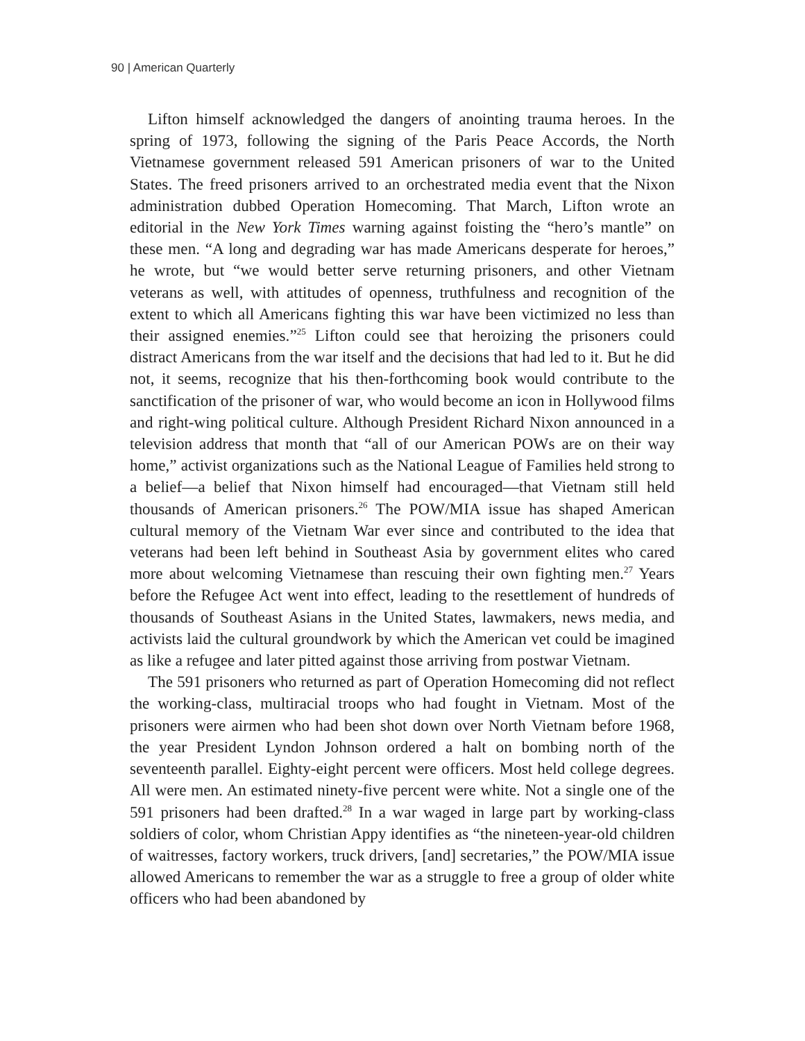90 | American Quarterly
Lifton himself acknowledged the dangers of anointing trauma heroes. In the spring of 1973, following the signing of the Paris Peace Accords, the North Vietnamese government released 591 American prisoners of war to the United States. The freed prisoners arrived to an orchestrated media event that the Nixon administration dubbed Operation Homecoming. That March, Lifton wrote an editorial in the New York Times warning against foisting the “hero’s mantle” on these men. “A long and degrading war has made Americans desperate for heroes,” he wrote, but “we would better serve returning prisoners, and other Vietnam veterans as well, with attitudes of openness, truthfulness and recognition of the extent to which all Americans fighting this war have been victimized no less than their assigned enemies.”<sup>25</sup> Lifton could see that heroizing the prisoners could distract Americans from the war itself and the decisions that had led to it. But he did not, it seems, recognize that his then-forthcoming book would contribute to the sanctification of the prisoner of war, who would become an icon in Hollywood films and right-wing political culture. Although President Richard Nixon announced in a television address that month that “all of our American POWs are on their way home,” activist organizations such as the National League of Families held strong to a belief—a belief that Nixon himself had encouraged—that Vietnam still held thousands of American prisoners.<sup>26</sup> The POW/MIA issue has shaped American cultural memory of the Vietnam War ever since and contributed to the idea that veterans had been left behind in Southeast Asia by government elites who cared more about welcoming Vietnamese than rescuing their own fighting men.<sup>27</sup> Years before the Refugee Act went into effect, leading to the resettlement of hundreds of thousands of Southeast Asians in the United States, lawmakers, news media, and activists laid the cultural groundwork by which the American vet could be imagined as like a refugee and later pitted against those arriving from postwar Vietnam.
The 591 prisoners who returned as part of Operation Homecoming did not reflect the working-class, multiracial troops who had fought in Vietnam. Most of the prisoners were airmen who had been shot down over North Vietnam before 1968, the year President Lyndon Johnson ordered a halt on bombing north of the seventeenth parallel. Eighty-eight percent were officers. Most held college degrees. All were men. An estimated ninety-five percent were white. Not a single one of the 591 prisoners had been drafted.<sup>28</sup> In a war waged in large part by working-class soldiers of color, whom Christian Appy identifies as “the nineteen-year-old children of waitresses, factory workers, truck drivers, [and] secretaries,” the POW/MIA issue allowed Americans to remember the war as a struggle to free a group of older white officers who had been abandoned by